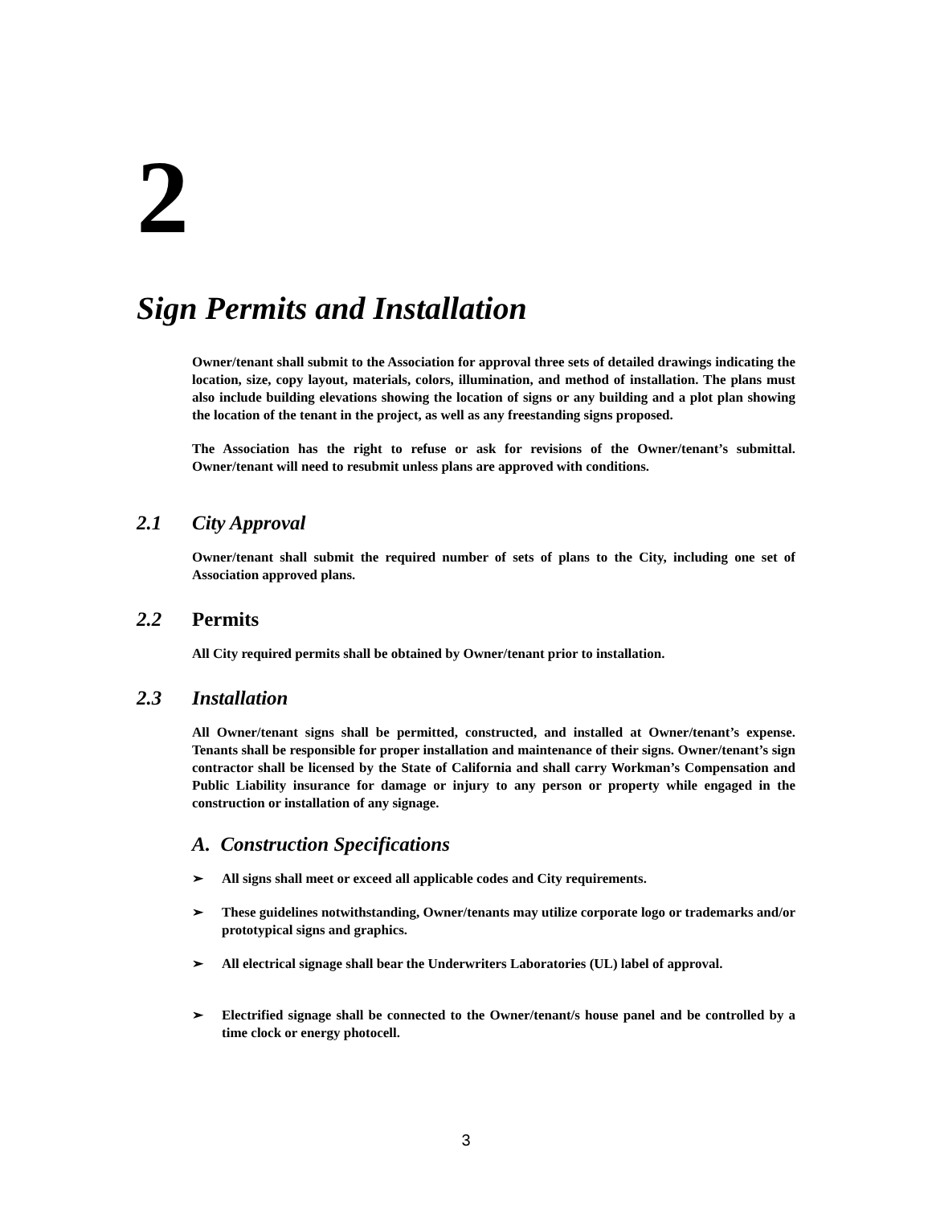2
Sign Permits and Installation
Owner/tenant shall submit to the Association for approval three sets of detailed drawings indicating the location, size, copy layout, materials, colors, illumination, and method of installation. The plans must also include building elevations showing the location of signs or any building and a plot plan showing the location of the tenant in the project, as well as any freestanding signs proposed.
The Association has the right to refuse or ask for revisions of the Owner/tenant’s submittal. Owner/tenant will need to resubmit unless plans are approved with conditions.
2.1 City Approval
Owner/tenant shall submit the required number of sets of plans to the City, including one set of Association approved plans.
2.2 Permits
All City required permits shall be obtained by Owner/tenant prior to installation.
2.3 Installation
All Owner/tenant signs shall be permitted, constructed, and installed at Owner/tenant’s expense. Tenants shall be responsible for proper installation and maintenance of their signs. Owner/tenant’s sign contractor shall be licensed by the State of California and shall carry Workman’s Compensation and Public Liability insurance for damage or injury to any person or property while engaged in the construction or installation of any signage.
A. Construction Specifications
➢ All signs shall meet or exceed all applicable codes and City requirements.
➢ These guidelines notwithstanding, Owner/tenants may utilize corporate logo or trademarks and/or prototypical signs and graphics.
➢ All electrical signage shall bear the Underwriters Laboratories (UL) label of approval.
➢ Electrified signage shall be connected to the Owner/tenant/s house panel and be controlled by a time clock or energy photocell.
3